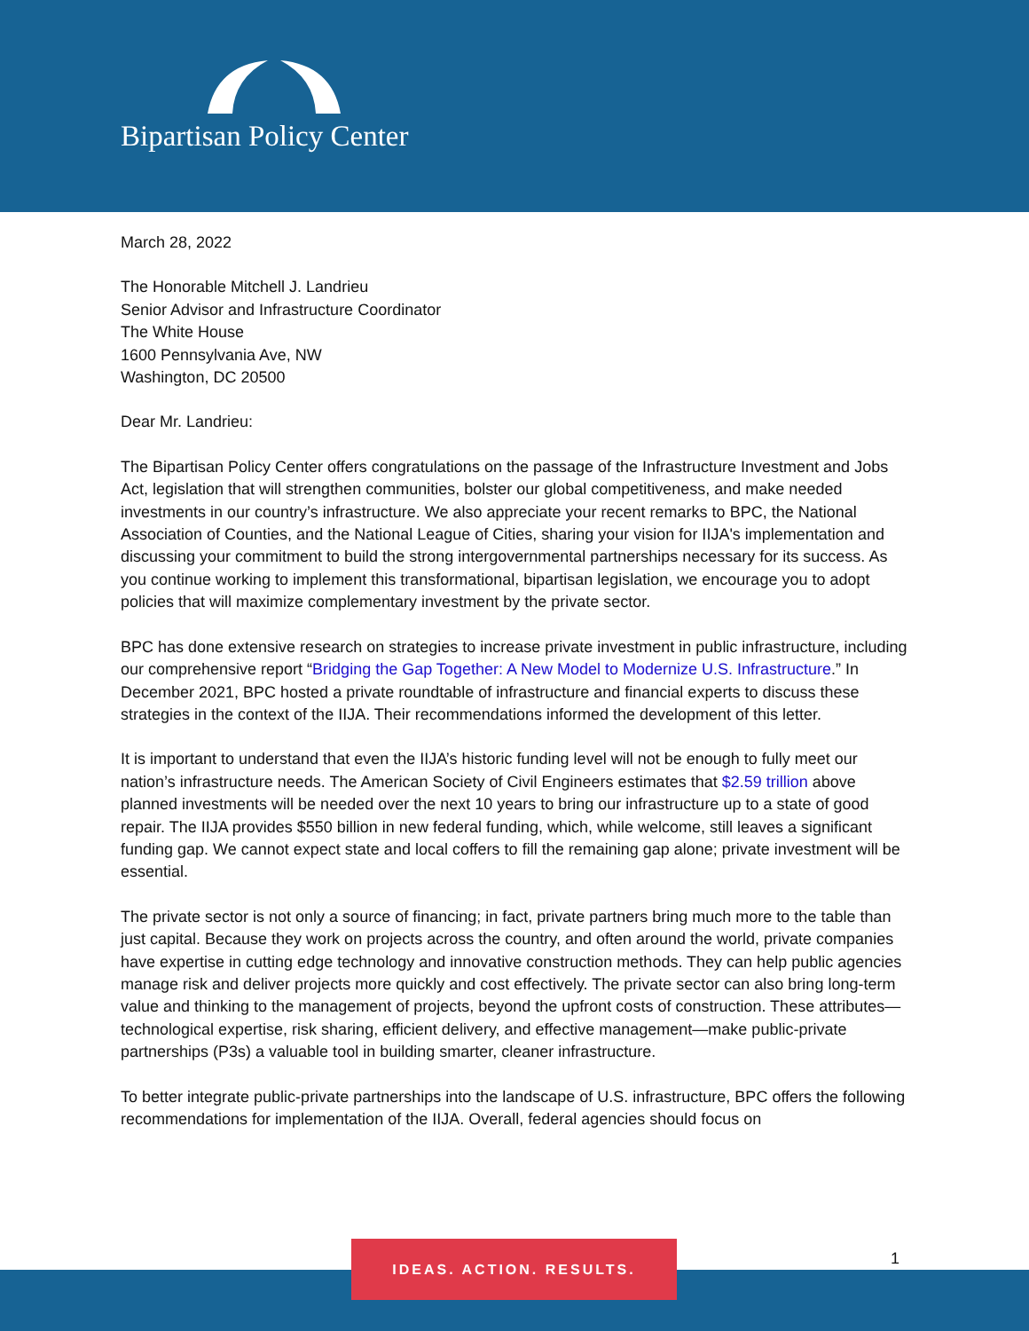Bipartisan Policy Center
March 28, 2022
The Honorable Mitchell J. Landrieu
Senior Advisor and Infrastructure Coordinator
The White House
1600 Pennsylvania Ave, NW
Washington, DC 20500
Dear Mr. Landrieu:
The Bipartisan Policy Center offers congratulations on the passage of the Infrastructure Investment and Jobs Act, legislation that will strengthen communities, bolster our global competitiveness, and make needed investments in our country’s infrastructure. We also appreciate your recent remarks to BPC, the National Association of Counties, and the National League of Cities, sharing your vision for IIJA's implementation and discussing your commitment to build the strong intergovernmental partnerships necessary for its success. As you continue working to implement this transformational, bipartisan legislation, we encourage you to adopt policies that will maximize complementary investment by the private sector.
BPC has done extensive research on strategies to increase private investment in public infrastructure, including our comprehensive report “Bridging the Gap Together: A New Model to Modernize U.S. Infrastructure.” In December 2021, BPC hosted a private roundtable of infrastructure and financial experts to discuss these strategies in the context of the IIJA. Their recommendations informed the development of this letter.
It is important to understand that even the IIJA’s historic funding level will not be enough to fully meet our nation’s infrastructure needs. The American Society of Civil Engineers estimates that $2.59 trillion above planned investments will be needed over the next 10 years to bring our infrastructure up to a state of good repair. The IIJA provides $550 billion in new federal funding, which, while welcome, still leaves a significant funding gap. We cannot expect state and local coffers to fill the remaining gap alone; private investment will be essential.
The private sector is not only a source of financing; in fact, private partners bring much more to the table than just capital. Because they work on projects across the country, and often around the world, private companies have expertise in cutting edge technology and innovative construction methods. They can help public agencies manage risk and deliver projects more quickly and cost effectively. The private sector can also bring long-term value and thinking to the management of projects, beyond the upfront costs of construction. These attributes—technological expertise, risk sharing, efficient delivery, and effective management—make public-private partnerships (P3s) a valuable tool in building smarter, cleaner infrastructure.
To better integrate public-private partnerships into the landscape of U.S. infrastructure, BPC offers the following recommendations for implementation of the IIJA. Overall, federal agencies should focus on
IDEAS. ACTION. RESULTS.
1